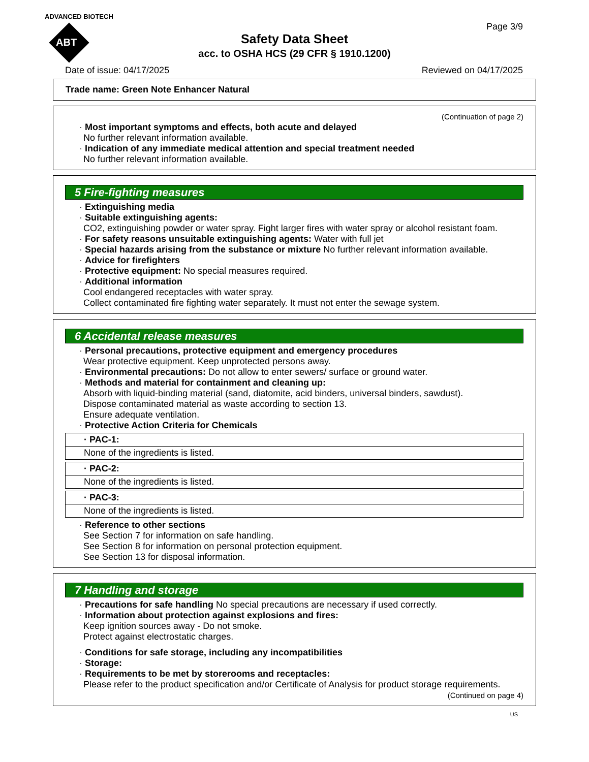ADVANCED BIOTECH
ABT
Page 3/9
Safety Data Sheet
acc. to OSHA HCS (29 CFR § 1910.1200)
Date of issue: 04/17/2025 Reviewed on 04/17/2025
Trade name: Green Note Enhancer Natural
(Continuation of page 2)
· Most important symptoms and effects, both acute and delayed
No further relevant information available.
· Indication of any immediate medical attention and special treatment needed
No further relevant information available.
5 Fire-fighting measures
· Extinguishing media
· Suitable extinguishing agents:
CO2, extinguishing powder or water spray. Fight larger fires with water spray or alcohol resistant foam.
· For safety reasons unsuitable extinguishing agents: Water with full jet
· Special hazards arising from the substance or mixture No further relevant information available.
· Advice for firefighters
· Protective equipment: No special measures required.
· Additional information
Cool endangered receptacles with water spray.
Collect contaminated fire fighting water separately. It must not enter the sewage system.
6 Accidental release measures
· Personal precautions, protective equipment and emergency procedures
Wear protective equipment. Keep unprotected persons away.
· Environmental precautions: Do not allow to enter sewers/ surface or ground water.
· Methods and material for containment and cleaning up:
Absorb with liquid-binding material (sand, diatomite, acid binders, universal binders, sawdust).
Dispose contaminated material as waste according to section 13.
Ensure adequate ventilation.
· Protective Action Criteria for Chemicals
| · PAC-1: |
| None of the ingredients is listed. |
| · PAC-2: |
| None of the ingredients is listed. |
| · PAC-3: |
| None of the ingredients is listed. |
· Reference to other sections
See Section 7 for information on safe handling.
See Section 8 for information on personal protection equipment.
See Section 13 for disposal information.
7 Handling and storage
· Precautions for safe handling No special precautions are necessary if used correctly.
· Information about protection against explosions and fires:
Keep ignition sources away - Do not smoke.
Protect against electrostatic charges.
· Conditions for safe storage, including any incompatibilities
· Storage:
· Requirements to be met by storerooms and receptacles:
Please refer to the product specification and/or Certificate of Analysis for product storage requirements.
(Continued on page 4)
US